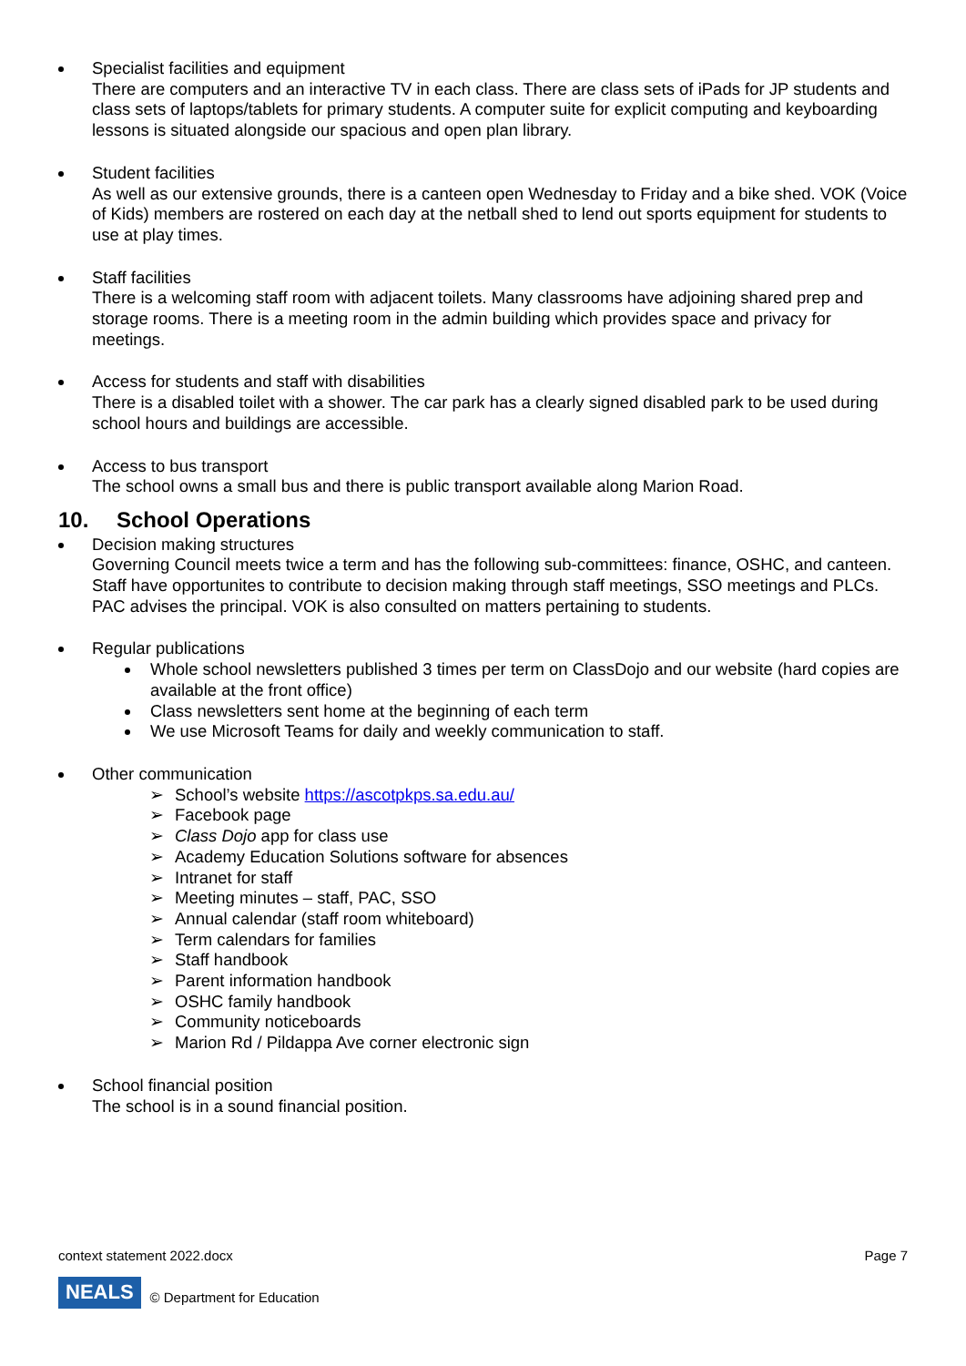Specialist facilities and equipment
There are computers and an interactive TV in each class. There are class sets of iPads for JP students and class sets of laptops/tablets for primary students. A computer suite for explicit computing and keyboarding lessons is situated alongside our spacious and open plan library.
Student facilities
As well as our extensive grounds, there is a canteen open Wednesday to Friday and a bike shed. VOK (Voice of Kids) members are rostered on each day at the netball shed to lend out sports equipment for students to use at play times.
Staff facilities
There is a welcoming staff room with adjacent toilets. Many classrooms have adjoining shared prep and storage rooms. There is a meeting room in the admin building which provides space and privacy for meetings.
Access for students and staff with disabilities
There is a disabled toilet with a shower. The car park has a clearly signed disabled park to be used during school hours and buildings are accessible.
Access to bus transport
The school owns a small bus and there is public transport available along Marion Road.
10. School Operations
Decision making structures
Governing Council meets twice a term and has the following sub-committees: finance, OSHC, and canteen. Staff have opportunites to contribute to decision making through staff meetings, SSO meetings and PLCs. PAC advises the principal. VOK is also consulted on matters pertaining to students.
Regular publications
Whole school newsletters published 3 times per term on ClassDojo and our website (hard copies are available at the front office)
Class newsletters sent home at the beginning of each term
We use Microsoft Teams for daily and weekly communication to staff.
Other communication
➢ School’s website https://ascotpkps.sa.edu.au/
➢ Facebook page
➢ Class Dojo app for class use
➢ Academy Education Solutions software for absences
➢ Intranet for staff
➢ Meeting minutes – staff, PAC, SSO
➢ Annual calendar (staff room whiteboard)
➢ Term calendars for families
➢ Staff handbook
➢ Parent information handbook
➢ OSHC family handbook
➢ Community noticeboards
➢ Marion Rd / Pildappa Ave corner electronic sign
School financial position
The school is in a sound financial position.
context statement 2022.docx Page 7
NEALS © Department for Education